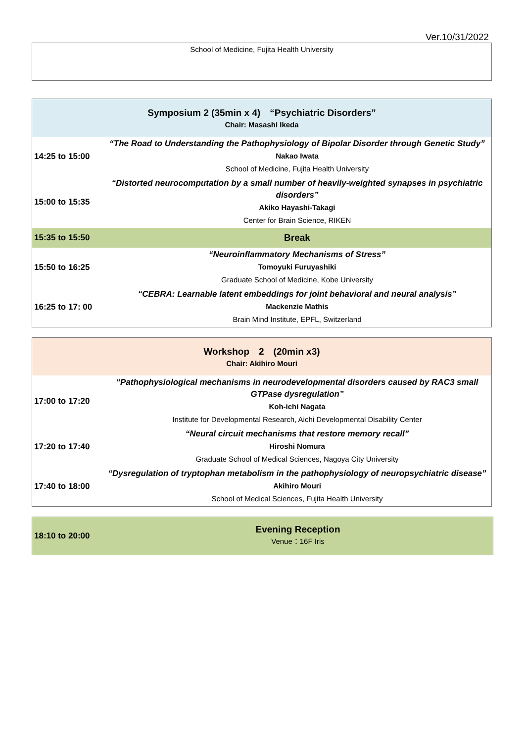Ver.10/31/2022
| School of Medicine, Fujita Health University |
| Symposium 2 (35min x 4) “Psychiatric Disorders” Chair: Masashi Ikeda | |
| 14:25 to 15:00 | “The Road to Understanding the Pathophysiology of Bipolar Disorder through Genetic Study” Nakao Iwata School of Medicine, Fujita Health University |
| 15:00 to 15:35 | “Distorted neurocomputation by a small number of heavily-weighted synapses in psychiatric disorders” Akiko Hayashi-Takagi Center for Brain Science, RIKEN |
| 15:35 to 15:50 | Break |
| 15:50 to 16:25 | “Neuroinflammatory Mechanisms of Stress” Tomoyuki Furuyashiki Graduate School of Medicine, Kobe University |
| 16:25 to 17: 00 | “CEBRA: Learnable latent embeddings for joint behavioral and neural analysis” Mackenzie Mathis Brain Mind Institute, EPFL, Switzerland |
| Workshop 2 (20min x3) Chair: Akihiro Mouri | |
| 17:00 to 17:20 | “Pathophysiological mechanisms in neurodevelopmental disorders caused by RAC3 small GTPase dysregulation” Koh-ichi Nagata Institute for Developmental Research, Aichi Developmental Disability Center |
| 17:20 to 17:40 | “Neural circuit mechanisms that restore memory recall” Hiroshi Nomura Graduate School of Medical Sciences, Nagoya City University |
| 17:40 to 18:00 | “Dysregulation of tryptophan metabolism in the pathophysiology of neuropsychiatric disease” Akihiro Mouri School of Medical Sciences, Fujita Health University |
| 18:10 to 20:00 | Evening Reception Venue：16F Iris |